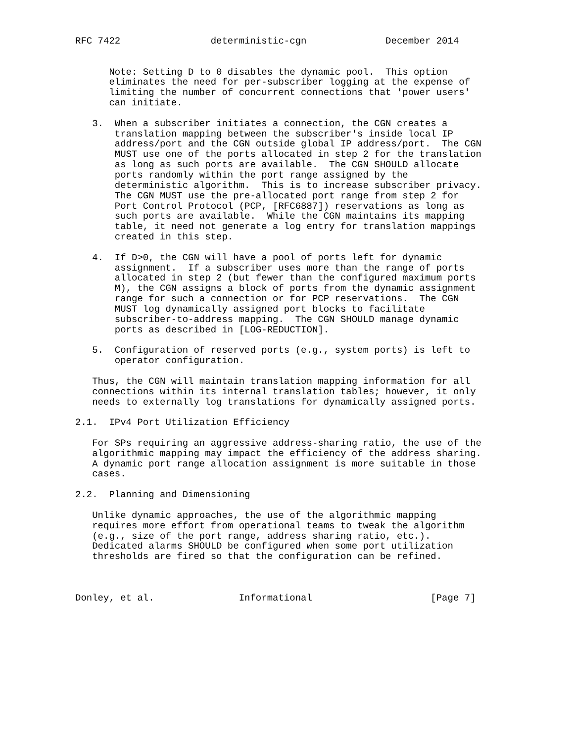RFC 7422                deterministic-cgn              December 2014


      Note: Setting D to 0 disables the dynamic pool.  This option
      eliminates the need for per-subscriber logging at the expense of
      limiting the number of concurrent connections that 'power users'
      can initiate.

   3.  When a subscriber initiates a connection, the CGN creates a
       translation mapping between the subscriber's inside local IP
       address/port and the CGN outside global IP address/port.  The CGN
       MUST use one of the ports allocated in step 2 for the translation
       as long as such ports are available.  The CGN SHOULD allocate
       ports randomly within the port range assigned by the
       deterministic algorithm.  This is to increase subscriber privacy.
       The CGN MUST use the pre-allocated port range from step 2 for
       Port Control Protocol (PCP, [RFC6887]) reservations as long as
       such ports are available.  While the CGN maintains its mapping
       table, it need not generate a log entry for translation mappings
       created in this step.

   4.  If D>0, the CGN will have a pool of ports left for dynamic
       assignment.  If a subscriber uses more than the range of ports
       allocated in step 2 (but fewer than the configured maximum ports
       M), the CGN assigns a block of ports from the dynamic assignment
       range for such a connection or for PCP reservations.  The CGN
       MUST log dynamically assigned port blocks to facilitate
       subscriber-to-address mapping.  The CGN SHOULD manage dynamic
       ports as described in [LOG-REDUCTION].

   5.  Configuration of reserved ports (e.g., system ports) is left to
       operator configuration.

   Thus, the CGN will maintain translation mapping information for all
   connections within its internal translation tables; however, it only
   needs to externally log translations for dynamically assigned ports.

2.1.  IPv4 Port Utilization Efficiency

   For SPs requiring an aggressive address-sharing ratio, the use of the
   algorithmic mapping may impact the efficiency of the address sharing.
   A dynamic port range allocation assignment is more suitable in those
   cases.

2.2.  Planning and Dimensioning

   Unlike dynamic approaches, the use of the algorithmic mapping
   requires more effort from operational teams to tweak the algorithm
   (e.g., size of the port range, address sharing ratio, etc.).
   Dedicated alarms SHOULD be configured when some port utilization
   thresholds are fired so that the configuration can be refined.



Donley, et al.               Informational                     [Page 7]